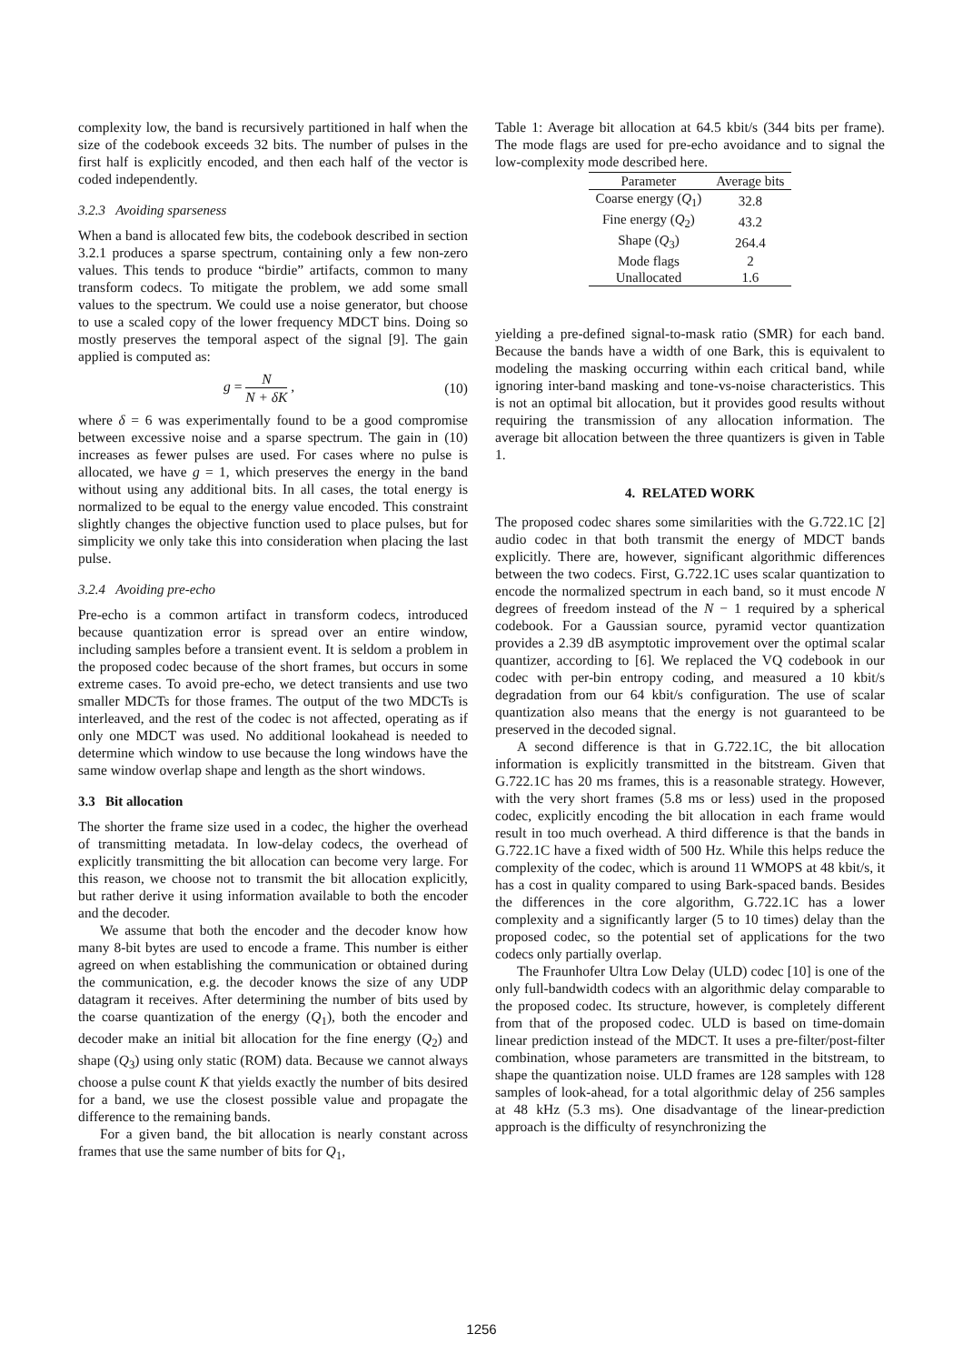complexity low, the band is recursively partitioned in half when the size of the codebook exceeds 32 bits. The number of pulses in the first half is explicitly encoded, and then each half of the vector is coded independently.
3.2.3 Avoiding sparseness
When a band is allocated few bits, the codebook described in section 3.2.1 produces a sparse spectrum, containing only a few non-zero values. This tends to produce “birdie” artifacts, common to many transform codecs. To mitigate the problem, we add some small values to the spectrum. We could use a noise generator, but choose to use a scaled copy of the lower frequency MDCT bins. Doing so mostly preserves the temporal aspect of the signal [9]. The gain applied is computed as:
g = N N + δK , (10)
where δ = 6 was experimentally found to be a good compromise between excessive noise and a sparse spectrum. The gain in (10) increases as fewer pulses are used. For cases where no pulse is allocated, we have g = 1, which preserves the energy in the band without using any additional bits. In all cases, the total energy is normalized to be equal to the energy value encoded. This constraint slightly changes the objective function used to place pulses, but for simplicity we only take this into consideration when placing the last pulse.
3.2.4 Avoiding pre-echo
Pre-echo is a common artifact in transform codecs, introduced because quantization error is spread over an entire window, including samples before a transient event. It is seldom a problem in the proposed codec because of the short frames, but occurs in some extreme cases. To avoid pre-echo, we detect transients and use two smaller MDCTs for those frames. The output of the two MDCTs is interleaved, and the rest of the codec is not affected, operating as if only one MDCT was used. No additional lookahead is needed to determine which window to use because the long windows have the same window overlap shape and length as the short windows.
3.3 Bit allocation
The shorter the frame size used in a codec, the higher the overhead of transmitting metadata. In low-delay codecs, the overhead of explicitly transmitting the bit allocation can become very large. For this reason, we choose not to transmit the bit allocation explicitly, but rather derive it using information available to both the encoder and the decoder.
We assume that both the encoder and the decoder know how many 8-bit bytes are used to encode a frame. This number is either agreed on when establishing the communication or obtained during the communication, e.g. the decoder knows the size of any UDP datagram it receives. After determining the number of bits used by the coarse quantization of the energy (Q<sub>1</sub>), both the encoder and decoder make an initial bit allocation for the fine energy (Q<sub>2</sub>) and shape (Q<sub>3</sub>) using only static (ROM) data. Because we cannot always choose a pulse count K that yields exactly the number of bits desired for a band, we use the closest possible value and propagate the difference to the remaining bands.
For a given band, the bit allocation is nearly constant across frames that use the same number of bits for Q<sub>1</sub>,
Table 1: Average bit allocation at 64.5 kbit/s (344 bits per frame). The mode flags are used for pre-echo avoidance and to signal the low-complexity mode described here.
| Parameter | Average bits |
| --- | --- |
| Coarse energy ( Q<sub>1</sub>) | 32.8 |
| Fine energy ( Q<sub>2</sub>) | 43.2 |
| Shape ( Q<sub>3</sub>) | 264.4 |
| Mode flags | 2 |
| Unallocated | 1.6 |
yielding a pre-defined signal-to-mask ratio (SMR) for each band. Because the bands have a width of one Bark, this is equivalent to modeling the masking occurring within each critical band, while ignoring inter-band masking and tone-vs-noise characteristics. This is not an optimal bit allocation, but it provides good results without requiring the transmission of any allocation information. The average bit allocation between the three quantizers is given in Table 1.
4. RELATED WORK
The proposed codec shares some similarities with the G.722.1C [2] audio codec in that both transmit the energy of MDCT bands explicitly. There are, however, significant algorithmic differences between the two codecs. First, G.722.1C uses scalar quantization to encode the normalized spectrum in each band, so it must encode N degrees of freedom instead of the N − 1 required by a spherical codebook. For a Gaussian source, pyramid vector quantization provides a 2.39 dB asymptotic improvement over the optimal scalar quantizer, according to [6]. We replaced the VQ codebook in our codec with per-bin entropy coding, and measured a 10 kbit/s degradation from our 64 kbit/s configuration. The use of scalar quantization also means that the energy is not guaranteed to be preserved in the decoded signal.
A second difference is that in G.722.1C, the bit allocation information is explicitly transmitted in the bitstream. Given that G.722.1C has 20 ms frames, this is a reasonable strategy. However, with the very short frames (5.8 ms or less) used in the proposed codec, explicitly encoding the bit allocation in each frame would result in too much overhead. A third difference is that the bands in G.722.1C have a fixed width of 500 Hz. While this helps reduce the complexity of the codec, which is around 11 WMOPS at 48 kbit/s, it has a cost in quality compared to using Bark-spaced bands. Besides the differences in the core algorithm, G.722.1C has a lower complexity and a significantly larger (5 to 10 times) delay than the proposed codec, so the potential set of applications for the two codecs only partially overlap.
The Fraunhofer Ultra Low Delay (ULD) codec [10] is one of the only full-bandwidth codecs with an algorithmic delay comparable to the proposed codec. Its structure, however, is completely different from that of the proposed codec. ULD is based on time-domain linear prediction instead of the MDCT. It uses a pre-filter/post-filter combination, whose parameters are transmitted in the bitstream, to shape the quantization noise. ULD frames are 128 samples with 128 samples of look-ahead, for a total algorithmic delay of 256 samples at 48 kHz (5.3 ms). One disadvantage of the linear-prediction approach is the difficulty of resynchronizing the
1256